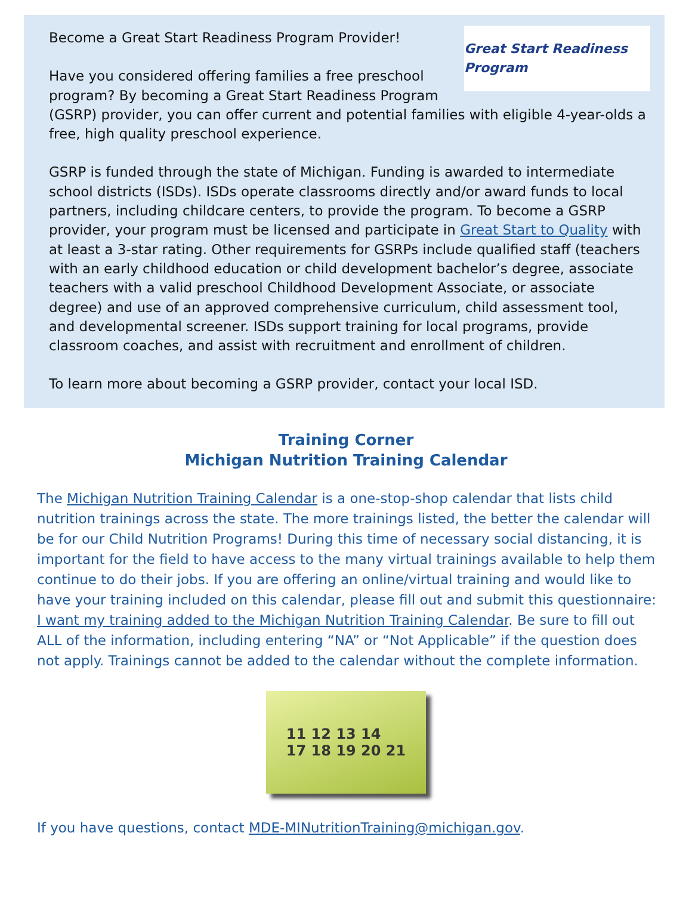Great Start Readiness Program
Become a Great Start Readiness Program Provider!
Have you considered offering families a free preschool program? By becoming a Great Start Readiness Program (GSRP) provider, you can offer current and potential families with eligible 4-year-olds a free, high quality preschool experience.
GSRP is funded through the state of Michigan. Funding is awarded to intermediate school districts (ISDs). ISDs operate classrooms directly and/or award funds to local partners, including childcare centers, to provide the program. To become a GSRP provider, your program must be licensed and participate in Great Start to Quality with at least a 3-star rating. Other requirements for GSRPs include qualified staff (teachers with an early childhood education or child development bachelor’s degree, associate teachers with a valid preschool Childhood Development Associate, or associate degree) and use of an approved comprehensive curriculum, child assessment tool, and developmental screener. ISDs support training for local programs, provide classroom coaches, and assist with recruitment and enrollment of children.
To learn more about becoming a GSRP provider, contact your local ISD.
Training Corner
Michigan Nutrition Training Calendar
The Michigan Nutrition Training Calendar is a one-stop-shop calendar that lists child nutrition trainings across the state. The more trainings listed, the better the calendar will be for our Child Nutrition Programs! During this time of necessary social distancing, it is important for the field to have access to the many virtual trainings available to help them continue to do their jobs. If you are offering an online/virtual training and would like to have your training included on this calendar, please fill out and submit this questionnaire: I want my training added to the Michigan Nutrition Training Calendar. Be sure to fill out ALL of the information, including entering “NA” or “Not Applicable” if the question does not apply. Trainings cannot be added to the calendar without the complete information.
11 12 13 14
17 18 19 20 21
If you have questions, contact MDE-MINutritionTraining@michigan.gov.